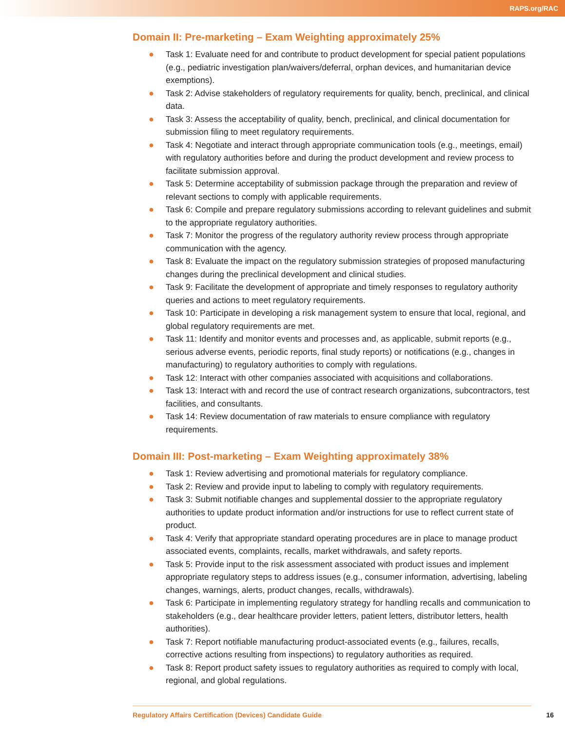RAPS.org/RAC
Domain II: Pre-marketing – Exam Weighting approximately 25%
● Task 1: Evaluate need for and contribute to product development for special patient populations (e.g., pediatric investigation plan/waivers/deferral, orphan devices, and humanitarian device exemptions).
● Task 2: Advise stakeholders of regulatory requirements for quality, bench, preclinical, and clinical data.
● Task 3: Assess the acceptability of quality, bench, preclinical, and clinical documentation for submission filing to meet regulatory requirements.
● Task 4: Negotiate and interact through appropriate communication tools (e.g., meetings, email) with regulatory authorities before and during the product development and review process to facilitate submission approval.
● Task 5: Determine acceptability of submission package through the preparation and review of relevant sections to comply with applicable requirements.
● Task 6: Compile and prepare regulatory submissions according to relevant guidelines and submit to the appropriate regulatory authorities.
● Task 7: Monitor the progress of the regulatory authority review process through appropriate communication with the agency.
● Task 8: Evaluate the impact on the regulatory submission strategies of proposed manufacturing changes during the preclinical development and clinical studies.
● Task 9: Facilitate the development of appropriate and timely responses to regulatory authority queries and actions to meet regulatory requirements.
● Task 10: Participate in developing a risk management system to ensure that local, regional, and global regulatory requirements are met.
● Task 11: Identify and monitor events and processes and, as applicable, submit reports (e.g., serious adverse events, periodic reports, final study reports) or notifications (e.g., changes in manufacturing) to regulatory authorities to comply with regulations.
● Task 12: Interact with other companies associated with acquisitions and collaborations.
● Task 13: Interact with and record the use of contract research organizations, subcontractors, test facilities, and consultants.
● Task 14: Review documentation of raw materials to ensure compliance with regulatory requirements.
Domain III: Post-marketing – Exam Weighting approximately 38%
● Task 1: Review advertising and promotional materials for regulatory compliance.
● Task 2: Review and provide input to labeling to comply with regulatory requirements.
● Task 3: Submit notifiable changes and supplemental dossier to the appropriate regulatory authorities to update product information and/or instructions for use to reflect current state of product.
● Task 4: Verify that appropriate standard operating procedures are in place to manage product associated events, complaints, recalls, market withdrawals, and safety reports.
● Task 5: Provide input to the risk assessment associated with product issues and implement appropriate regulatory steps to address issues (e.g., consumer information, advertising, labeling changes, warnings, alerts, product changes, recalls, withdrawals).
● Task 6: Participate in implementing regulatory strategy for handling recalls and communication to stakeholders (e.g., dear healthcare provider letters, patient letters, distributor letters, health authorities).
● Task 7: Report notifiable manufacturing product-associated events (e.g., failures, recalls, corrective actions resulting from inspections) to regulatory authorities as required.
● Task 8: Report product safety issues to regulatory authorities as required to comply with local, regional, and global regulations.
Regulatory Affairs Certification (Devices) Candidate Guide 16